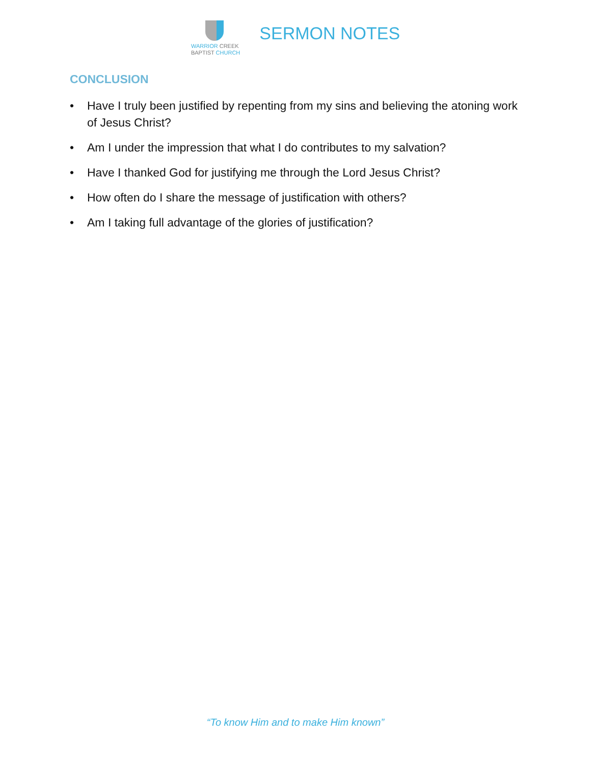WARRIOR CREEK
BAPTIST CHURCH
SERMON NOTES
CONCLUSION
• Have I truly been justified by repenting from my sins and believing the atoning work of Jesus Christ?
• Am I under the impression that what I do contributes to my salvation?
• Have I thanked God for justifying me through the Lord Jesus Christ?
• How often do I share the message of justification with others?
• Am I taking full advantage of the glories of justification?
“To know Him and to make Him known”